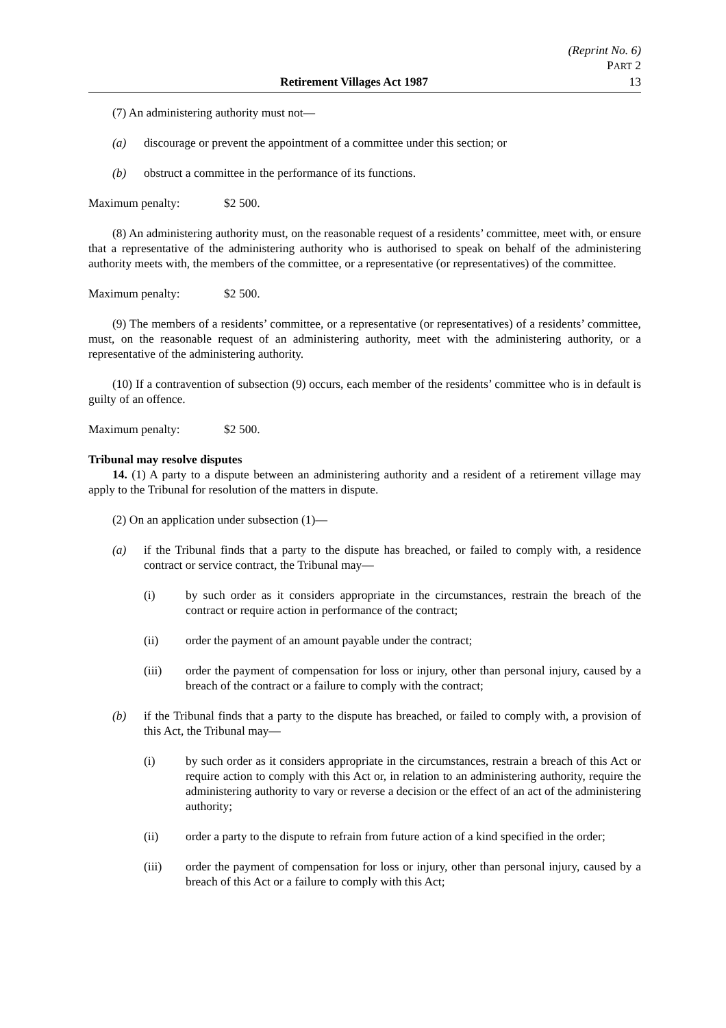(Reprint No. 6)
PART 2
Retirement Villages Act 1987 13
(7) An administering authority must not—
(a) discourage or prevent the appointment of a committee under this section; or
(b) obstruct a committee in the performance of its functions.
Maximum penalty: $2 500.
(8) An administering authority must, on the reasonable request of a residents’ committee, meet with, or ensure that a representative of the administering authority who is authorised to speak on behalf of the administering authority meets with, the members of the committee, or a representative (or representatives) of the committee.
Maximum penalty: $2 500.
(9) The members of a residents’ committee, or a representative (or representatives) of a residents’ committee, must, on the reasonable request of an administering authority, meet with the administering authority, or a representative of the administering authority.
(10) If a contravention of subsection (9) occurs, each member of the residents’ committee who is in default is guilty of an offence.
Maximum penalty: $2 500.
Tribunal may resolve disputes
14. (1) A party to a dispute between an administering authority and a resident of a retirement village may apply to the Tribunal for resolution of the matters in dispute.
(2) On an application under subsection (1)—
(a) if the Tribunal finds that a party to the dispute has breached, or failed to comply with, a residence contract or service contract, the Tribunal may—
(i) by such order as it considers appropriate in the circumstances, restrain the breach of the contract or require action in performance of the contract;
(ii) order the payment of an amount payable under the contract;
(iii) order the payment of compensation for loss or injury, other than personal injury, caused by a breach of the contract or a failure to comply with the contract;
(b) if the Tribunal finds that a party to the dispute has breached, or failed to comply with, a provision of this Act, the Tribunal may—
(i) by such order as it considers appropriate in the circumstances, restrain a breach of this Act or require action to comply with this Act or, in relation to an administering authority, require the administering authority to vary or reverse a decision or the effect of an act of the administering authority;
(ii) order a party to the dispute to refrain from future action of a kind specified in the order;
(iii) order the payment of compensation for loss or injury, other than personal injury, caused by a breach of this Act or a failure to comply with this Act;